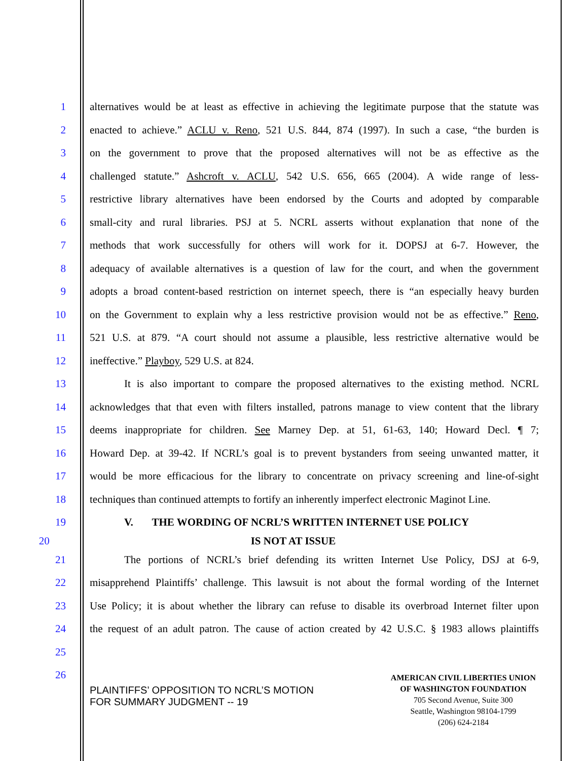1 alternatives would be at least as effective in achieving the legitimate purpose that the statute was
2 enacted to achieve.” ACLU v. Reno, 521 U.S. 844, 874 (1997). In such a case, “the burden is
3 on the government to prove that the proposed alternatives will not be as effective as the
4 challenged statute.” Ashcroft v. ACLU, 542 U.S. 656, 665 (2004). A wide range of less-
5 restrictive library alternatives have been endorsed by the Courts and adopted by comparable
6 small-city and rural libraries. PSJ at 5. NCRL asserts without explanation that none of the
7 methods that work successfully for others will work for it. DOPSJ at 6-7. However, the
8 adequacy of available alternatives is a question of law for the court, and when the government
9 adopts a broad content-based restriction on internet speech, there is “an especially heavy burden
10 on the Government to explain why a less restrictive provision would not be as effective.” Reno,
11 521 U.S. at 879. “A court should not assume a plausible, less restrictive alternative would be
12 ineffective.” Playboy, 529 U.S. at 824.
13 It is also important to compare the proposed alternatives to the existing method. NCRL
14 acknowledges that that even with filters installed, patrons manage to view content that the library
15 deems inappropriate for children. See Marney Dep. at 51, 61-63, 140; Howard Decl. ¶ 7;
16 Howard Dep. at 39-42. If NCRL’s goal is to prevent bystanders from seeing unwanted matter, it
17 would be more efficacious for the library to concentrate on privacy screening and line-of-sight
18 techniques than continued attempts to fortify an inherently imperfect electronic Maginot Line.
19 V. THE WORDING OF NCRL’S WRITTEN INTERNET USE POLICY
20 IS NOT AT ISSUE
21 The portions of NCRL’s brief defending its written Internet Use Policy, DSJ at 6-9,
22 misapprehend Plaintiffs’ challenge. This lawsuit is not about the formal wording of the Internet
23 Use Policy; it is about whether the library can refuse to disable its overbroad Internet filter upon
24 the request of an adult patron. The cause of action created by 42 U.S.C. § 1983 allows plaintiffs
25
26
PLAINTIFFS’ OPPOSITION TO NCRL’S MOTION
FOR SUMMARY JUDGMENT -- 19
AMERICAN CIVIL LIBERTIES UNION
OF WASHINGTON FOUNDATION
705 Second Avenue, Suite 300
Seattle, Washington 98104-1799
(206) 624-2184